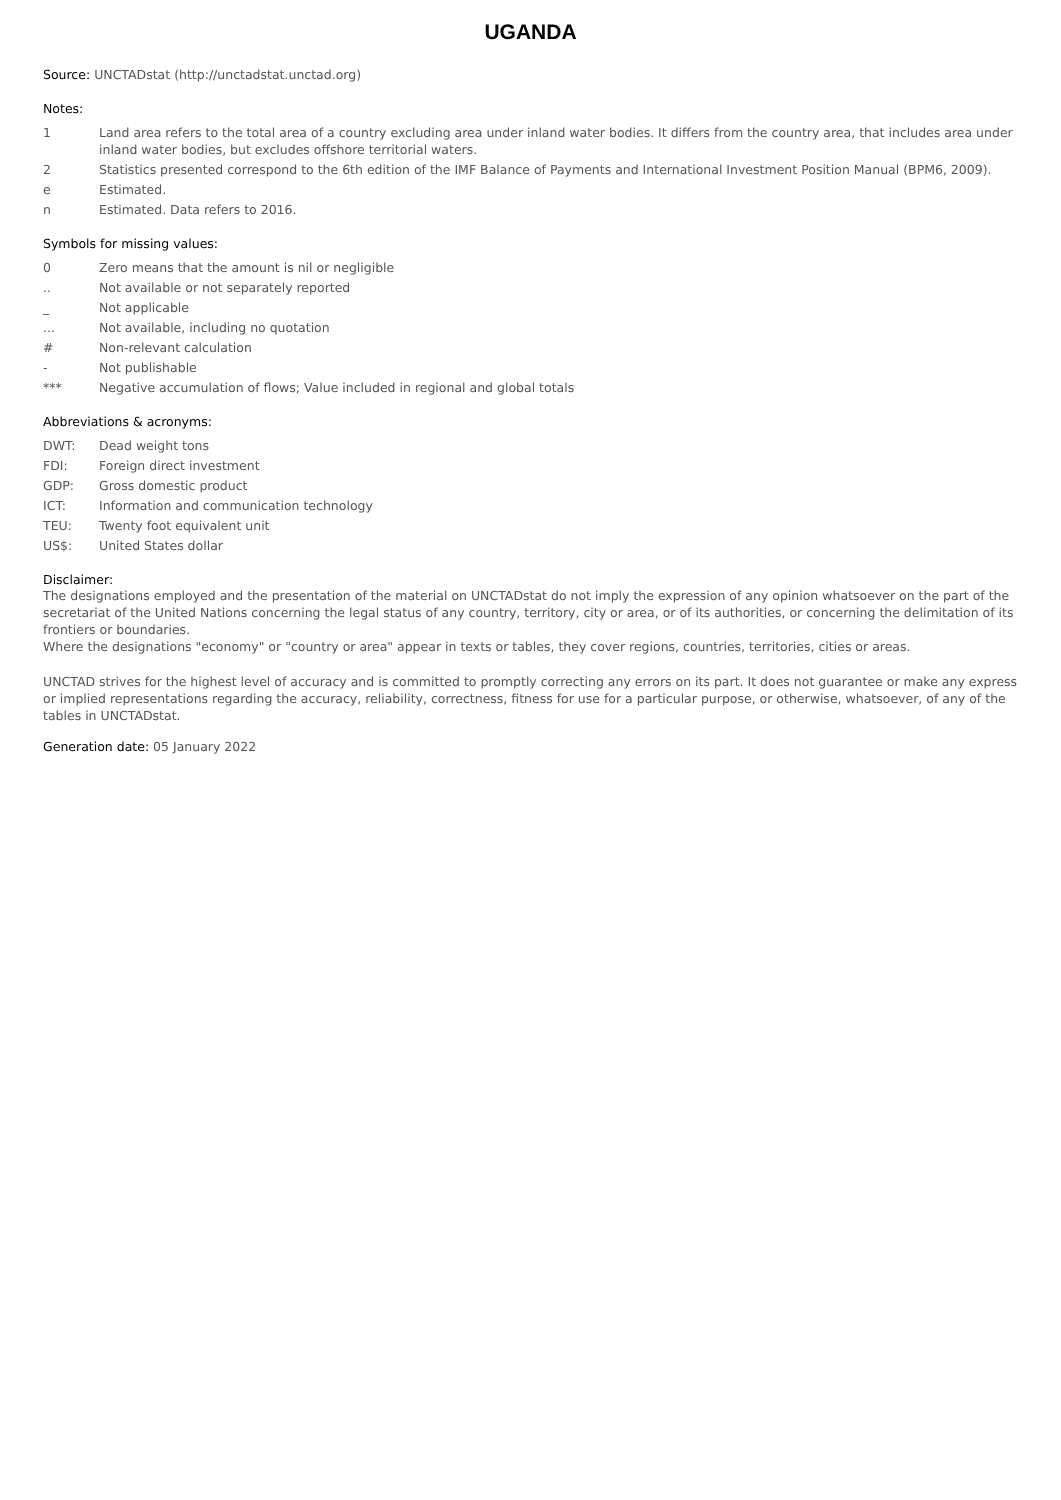UGANDA
Source: UNCTADstat (http://unctadstat.unctad.org)
Notes:
1 Land area refers to the total area of a country excluding area under inland water bodies. It differs from the country area, that includes area under inland water bodies, but excludes offshore territorial waters.
2 Statistics presented correspond to the 6th edition of the IMF Balance of Payments and International Investment Position Manual (BPM6, 2009).
e Estimated.
n Estimated. Data refers to 2016.
Symbols for missing values:
0 Zero means that the amount is nil or negligible
.. Not available or not separately reported
_ Not applicable
... Not available, including no quotation
# Non-relevant calculation
- Not publishable
*** Negative accumulation of flows; Value included in regional and global totals
Abbreviations & acronyms:
DWT: Dead weight tons
FDI: Foreign direct investment
GDP: Gross domestic product
ICT: Information and communication technology
TEU: Twenty foot equivalent unit
US$: United States dollar
Disclaimer:
The designations employed and the presentation of the material on UNCTADstat do not imply the expression of any opinion whatsoever on the part of the secretariat of the United Nations concerning the legal status of any country, territory, city or area, or of its authorities, or concerning the delimitation of its frontiers or boundaries.
Where the designations "economy" or "country or area" appear in texts or tables, they cover regions, countries, territories, cities or areas.
UNCTAD strives for the highest level of accuracy and is committed to promptly correcting any errors on its part. It does not guarantee or make any express or implied representations regarding the accuracy, reliability, correctness, fitness for use for a particular purpose, or otherwise, whatsoever, of any of the tables in UNCTADstat.
Generation date: 05 January 2022